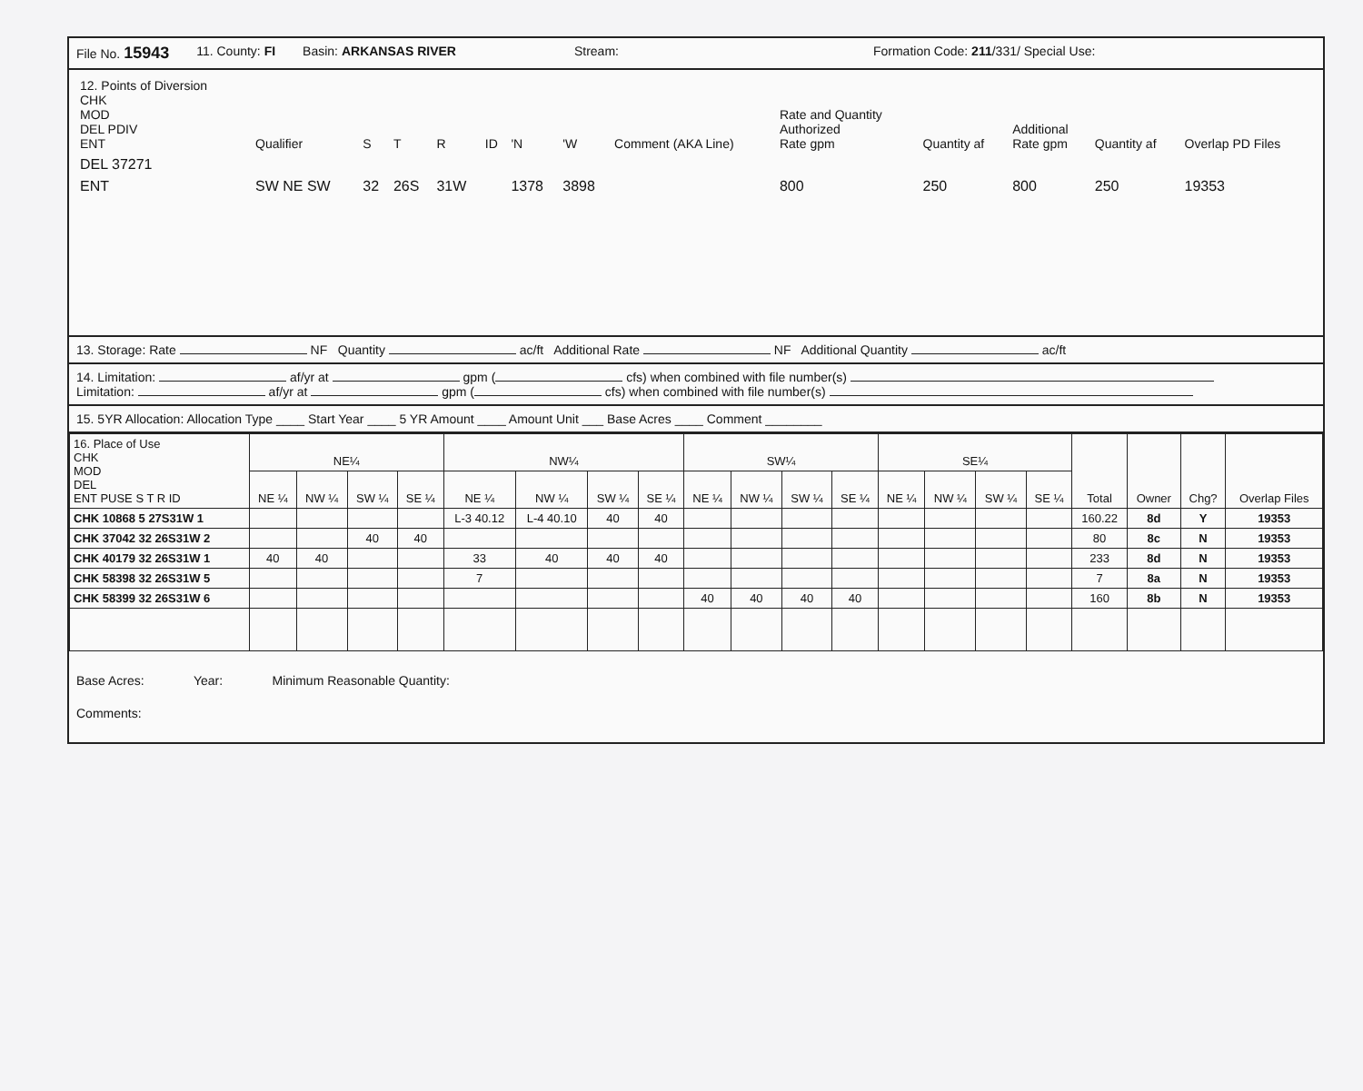File No. 15943 11. County: FI Basin: ARKANSAS RIVER Stream: Formation Code: 211/331/ Special Use:
| 12. Points of Diversion CHK MOD DEL PDIV ENT | Qualifier | S | T | R | ID | 'N | 'W | Comment (AKA Line) | Rate and Quantity Authorized Rate gpm | Quantity af | Additional Rate gpm | Quantity af | Overlap PD Files |
| DEL 37271 | | | | | | | | | | | | | |
| ENT | SW NE SW | 32 | 26S | 31W | | 1378 | 3898 | | 800 | 250 | 800 | 250 | 19353 |
13. Storage: Rate NF Quantity ac/ft Additional Rate NF Additional Quantity ac/ft
14. Limitation: af/yr at gpm ( cfs) when combined with file number(s)
Limitation: af/yr at gpm ( cfs) when combined with file number(s)
15. 5YR Allocation: Allocation Type ____ Start Year ____ 5 YR Amount ____ Amount Unit ___ Base Acres ____ Comment ________
| 16. Place of Use CHK MOD DEL ENT PUSE S T R ID | NE¼ | | | | NW¼ | | | | SW¼ | | | | SE¼ | | | | Total | Owner | Chg? | Overlap Files |
| --- | --- | --- | --- | --- | --- | --- | --- | --- | --- | --- | --- | --- | --- | --- | --- | --- | --- | --- | --- | --- |
| | NE ¼ | NW ¼ | SW ¼ | SE ¼ | NE ¼ | NW ¼ | SW ¼ | SE ¼ | NE ¼ | NW ¼ | SW ¼ | SE ¼ | NE ¼ | NW ¼ | SW ¼ | SE ¼ | | | | |
| CHK 10868 5 27S31W 1 | | | | | L-3 40.12 | L-4 40.10 | 40 | 40 | | | | | | | | | 160.22 | 8d | Y | 19353 |
| CHK 37042 32 26S31W 2 | | | 40 | 40 | | | | | | | | | | | | | 80 | 8c | N | 19353 |
| CHK 40179 32 26S31W 1 | 40 | 40 | | | 33 | 40 | 40 | 40 | | | | | | | | | 233 | 8d | N | 19353 |
| CHK 58398 32 26S31W 5 | | | | | 7 | | | | | | | | | | | | 7 | 8a | N | 19353 |
| CHK 58399 32 26S31W 6 | | | | | | | | | 40 | 40 | 40 | 40 | | | | | 160 | 8b | N | 19353 |
Base Acres: Year: Minimum Reasonable Quantity:
Comments: